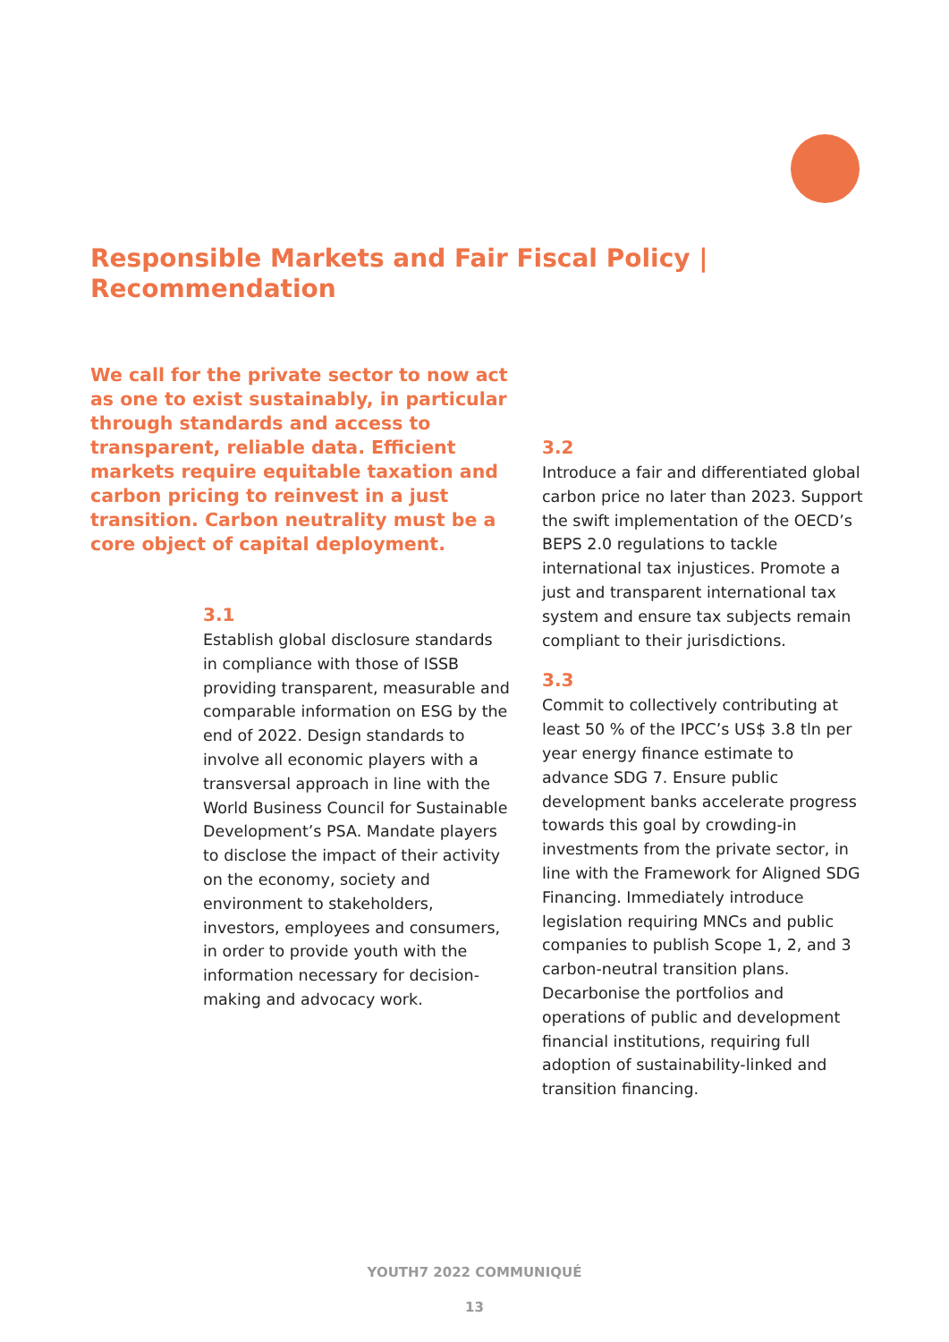Responsible Markets and Fair Fiscal Policy | Recommendation
We call for the private sector to now act as one to exist sustainably, in particular through standards and access to transparent, reliable data. Efficient markets require equitable taxation and carbon pricing to reinvest in a just transition. Carbon neutrality must be a core object of capital deployment.
3.1
Establish global disclosure standards in compliance with those of ISSB providing transparent, measurable and comparable information on ESG by the end of 2022. Design standards to involve all economic players with a transversal approach in line with the World Business Council for Sustainable Development’s PSA. Mandate players to disclose the impact of their activity on the economy, society and environment to stakeholders, investors, employees and consumers, in order to provide youth with the information necessary for decision-making and advocacy work.
3.2
Introduce a fair and differentiated global carbon price no later than 2023. Support the swift implementation of the OECD’s BEPS 2.0 regulations to tackle international tax injustices. Promote a just and transparent international tax system and ensure tax subjects remain compliant to their jurisdictions.
3.3
Commit to collectively contributing at least 50 % of the IPCC’s US$ 3.8 tln per year energy finance estimate to advance SDG 7. Ensure public development banks accelerate progress towards this goal by crowding-in investments from the private sector, in line with the Framework for Aligned SDG Financing. Immediately introduce legislation requiring MNCs and public companies to publish Scope 1, 2, and 3 carbon-neutral transition plans. Decarbonise the portfolios and operations of public and development financial institutions, requiring full adoption of sustainability-linked and transition financing.
YOUTH7 2022 COMMUNIQUÉ
13